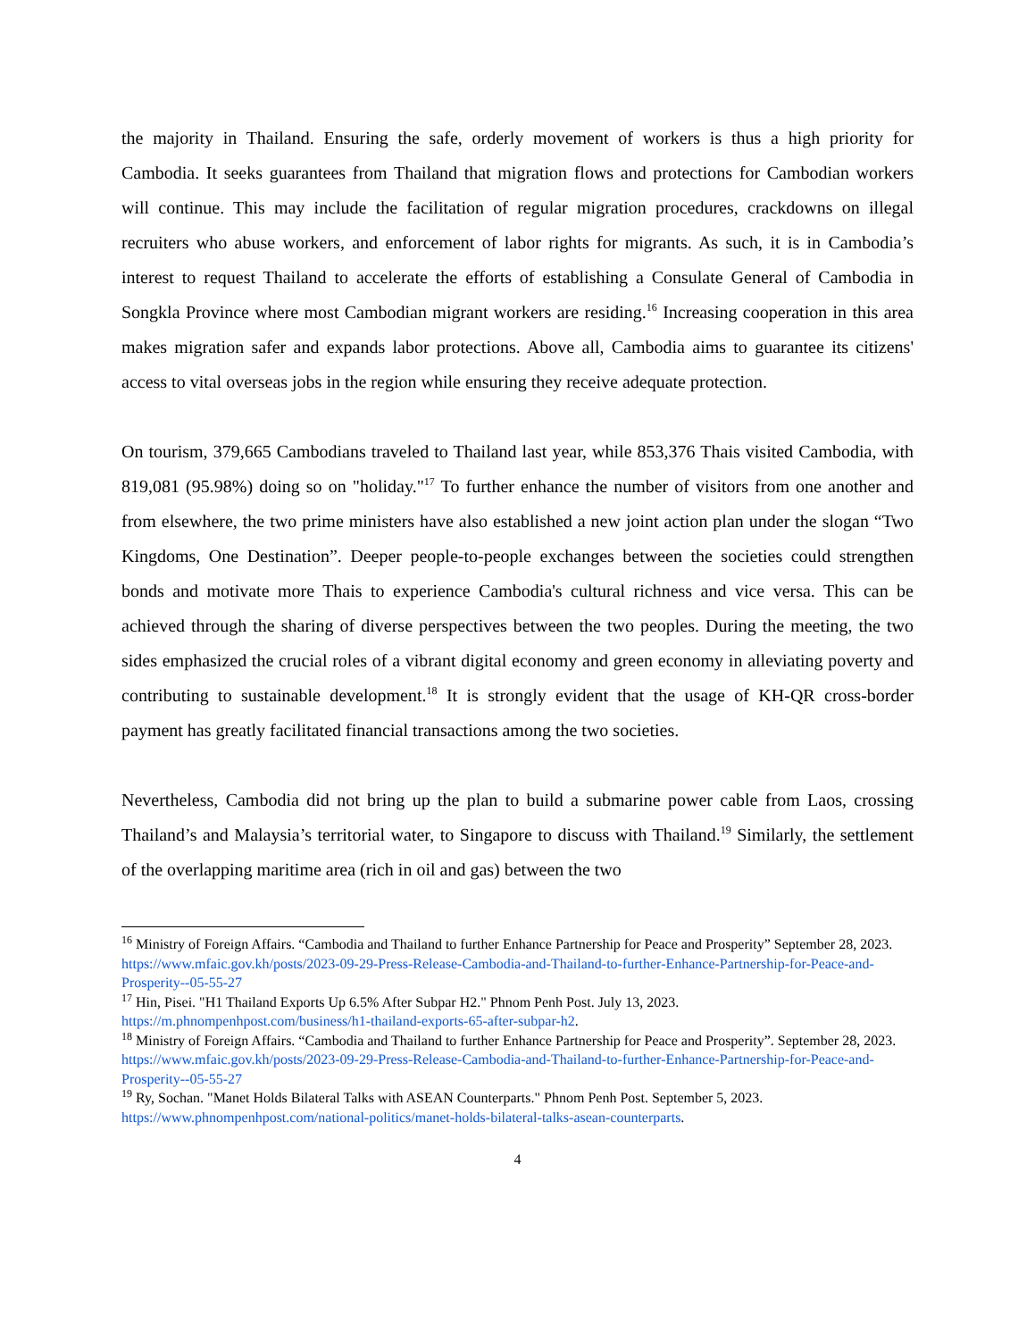the majority in Thailand. Ensuring the safe, orderly movement of workers is thus a high priority for Cambodia. It seeks guarantees from Thailand that migration flows and protections for Cambodian workers will continue. This may include the facilitation of regular migration procedures, crackdowns on illegal recruiters who abuse workers, and enforcement of labor rights for migrants. As such, it is in Cambodia’s interest to request Thailand to accelerate the efforts of establishing a Consulate General of Cambodia in Songkla Province where most Cambodian migrant workers are residing.<sup>16</sup> Increasing cooperation in this area makes migration safer and expands labor protections. Above all, Cambodia aims to guarantee its citizens' access to vital overseas jobs in the region while ensuring they receive adequate protection.
On tourism, 379,665 Cambodians traveled to Thailand last year, while 853,376 Thais visited Cambodia, with 819,081 (95.98%) doing so on "holiday."<sup>17</sup> To further enhance the number of visitors from one another and from elsewhere, the two prime ministers have also established a new joint action plan under the slogan “Two Kingdoms, One Destination”. Deeper people-to-people exchanges between the societies could strengthen bonds and motivate more Thais to experience Cambodia's cultural richness and vice versa. This can be achieved through the sharing of diverse perspectives between the two peoples. During the meeting, the two sides emphasized the crucial roles of a vibrant digital economy and green economy in alleviating poverty and contributing to sustainable development.<sup>18</sup> It is strongly evident that the usage of KH-QR cross-border payment has greatly facilitated financial transactions among the two societies.
Nevertheless, Cambodia did not bring up the plan to build a submarine power cable from Laos, crossing Thailand’s and Malaysia’s territorial water, to Singapore to discuss with Thailand.<sup>19</sup> Similarly, the settlement of the overlapping maritime area (rich in oil and gas) between the two
<sup>16</sup> Ministry of Foreign Affairs. “Cambodia and Thailand to further Enhance Partnership for Peace and Prosperity” September 28, 2023. https://www.mfaic.gov.kh/posts/2023-09-29-Press-Release-Cambodia-and-Thailand-to-further-Enhance-Partnership-for-Peace-and-Prosperity--05-55-27
<sup>17</sup> Hin, Pisei. "H1 Thailand Exports Up 6.5% After Subpar H2." Phnom Penh Post. July 13, 2023. https://m.phnompenhpost.com/business/h1-thailand-exports-65-after-subpar-h2.
<sup>18</sup> Ministry of Foreign Affairs. “Cambodia and Thailand to further Enhance Partnership for Peace and Prosperity”. September 28, 2023. https://www.mfaic.gov.kh/posts/2023-09-29-Press-Release-Cambodia-and-Thailand-to-further-Enhance-Partnership-for-Peace-and-Prosperity--05-55-27
<sup>19</sup> Ry, Sochan. "Manet Holds Bilateral Talks with ASEAN Counterparts." Phnom Penh Post. September 5, 2023. https://www.phnompenhpost.com/national-politics/manet-holds-bilateral-talks-asean-counterparts.
4